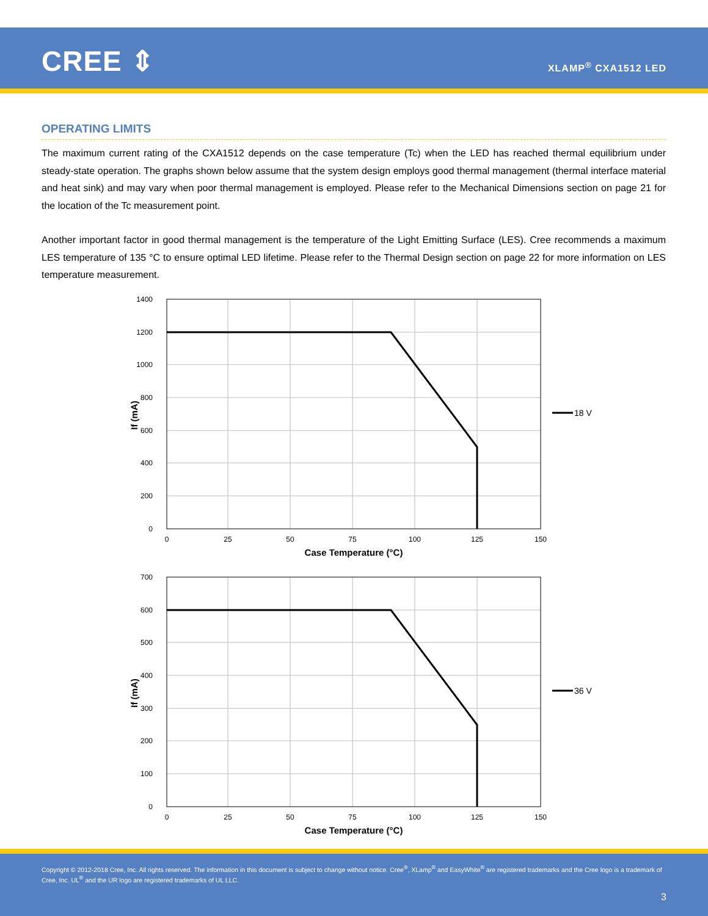CREE ⇕ XLAMP<sup>®</sup> CXA1512 LED
OPERATING LIMITS
The maximum current rating of the CXA1512 depends on the case temperature (Tc) when the LED has reached thermal equilibrium under steady-state operation. The graphs shown below assume that the system design employs good thermal management (thermal interface material and heat sink) and may vary when poor thermal management is employed. Please refer to the Mechanical Dimensions section on page 21 for the location of the Tc measurement point.
Another important factor in good thermal management is the temperature of the Light Emitting Surface (LES). Cree recommends a maximum LES temperature of 135 °C to ensure optimal LED lifetime. Please refer to the Thermal Design section on page 22 for more information on LES temperature measurement.
1400
1200
1000
800
600
400
200
0
0
25
50
75
100
125
150
Case Temperature (°C)
If (mA)
18 V
700
600
500
400
300
200
100
0
0
25
50
75
100
125
150
Case Temperature (°C)
If (mA)
36 V
Copyright © 2012-2018 Cree, Inc. All rights reserved. The information in this document is subject to change without notice. Cree<sup>®</sup>, XLamp<sup>®</sup> and EasyWhite<sup>®</sup> are registered trademarks and the Cree logo is a trademark of Cree, Inc. UL<sup>®</sup> and the UR logo are registered trademarks of UL LLC.
3